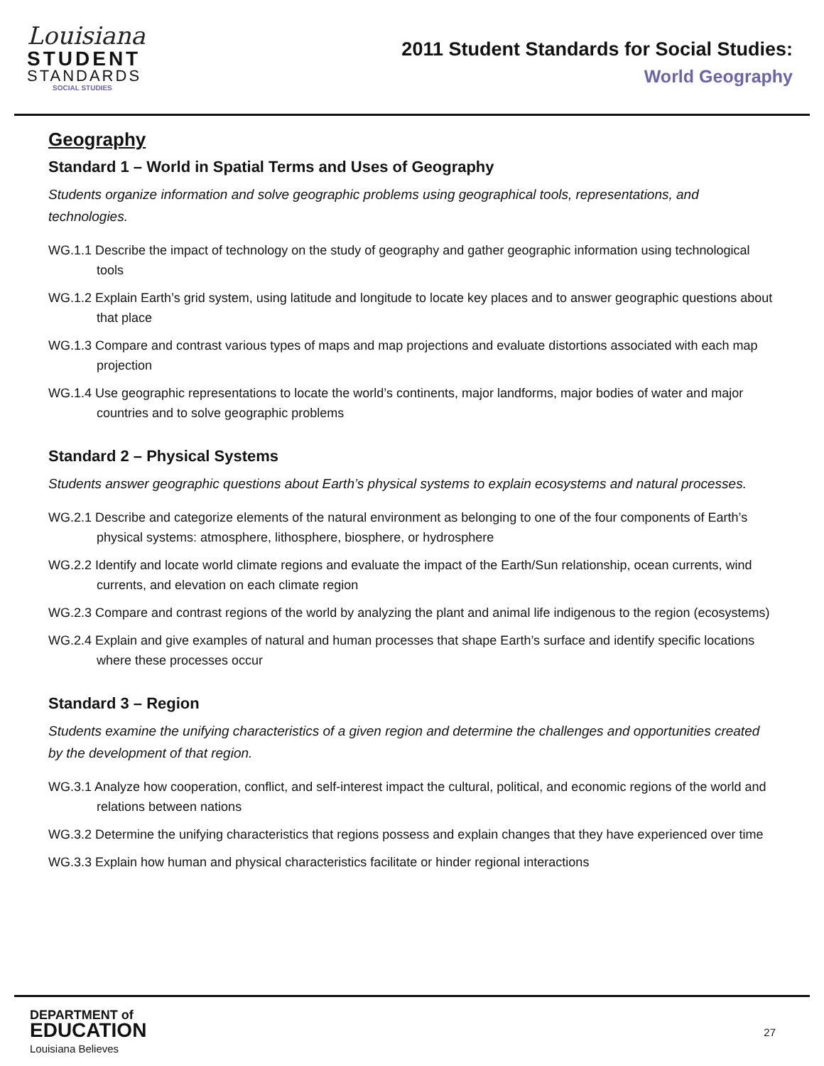Louisiana
STUDENT
STANDARDS
SOCIAL STUDIES
2011 Student Standards for Social Studies:
World Geography
Geography
Standard 1 – World in Spatial Terms and Uses of Geography
Students organize information and solve geographic problems using geographical tools, representations, and technologies.
WG.1.1 Describe the impact of technology on the study of geography and gather geographic information using technological tools
WG.1.2 Explain Earth’s grid system, using latitude and longitude to locate key places and to answer geographic questions about that place
WG.1.3 Compare and contrast various types of maps and map projections and evaluate distortions associated with each map projection
WG.1.4 Use geographic representations to locate the world’s continents, major landforms, major bodies of water and major countries and to solve geographic problems
Standard 2 – Physical Systems
Students answer geographic questions about Earth’s physical systems to explain ecosystems and natural processes.
WG.2.1 Describe and categorize elements of the natural environment as belonging to one of the four components of Earth’s physical systems: atmosphere, lithosphere, biosphere, or hydrosphere
WG.2.2 Identify and locate world climate regions and evaluate the impact of the Earth/Sun relationship, ocean currents, wind currents, and elevation on each climate region
WG.2.3 Compare and contrast regions of the world by analyzing the plant and animal life indigenous to the region (ecosystems)
WG.2.4 Explain and give examples of natural and human processes that shape Earth’s surface and identify specific locations where these processes occur
Standard 3 – Region
Students examine the unifying characteristics of a given region and determine the challenges and opportunities created by the development of that region.
WG.3.1 Analyze how cooperation, conflict, and self-interest impact the cultural, political, and economic regions of the world and relations between nations
WG.3.2 Determine the unifying characteristics that regions possess and explain changes that they have experienced over time
WG.3.3 Explain how human and physical characteristics facilitate or hinder regional interactions
DEPARTMENT of
EDUCATION
Louisiana Believes
27